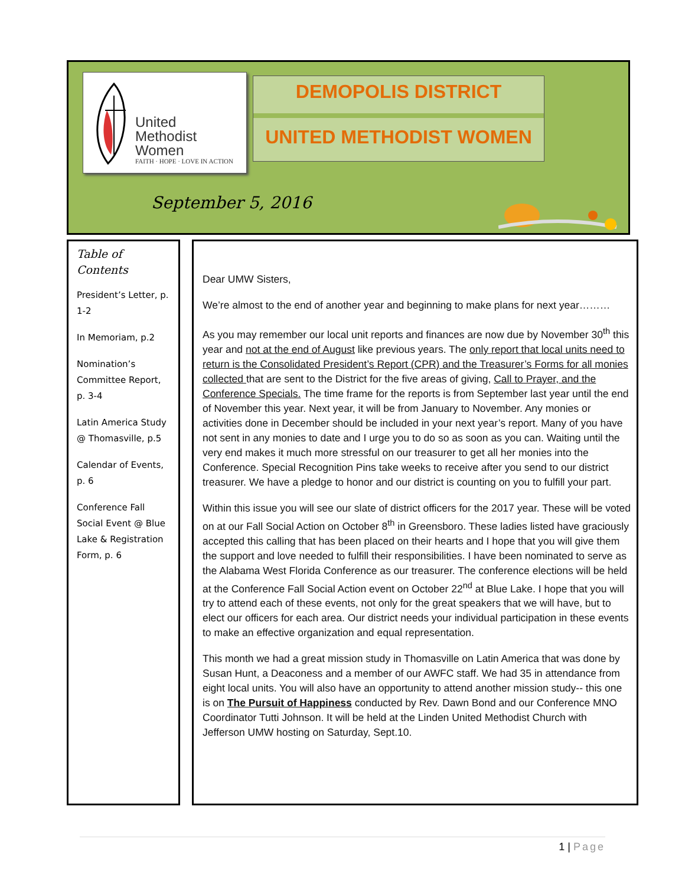United
Methodist
Women
FAITH · HOPE · LOVE IN ACTION
DEMOPOLIS DISTRICT
UNITED METHODIST WOMEN
September 5, 2016
Table of Contents
President’s Letter, p. 1-2
In Memoriam, p.2
Nomination’s Committee Report, p. 3-4
Latin America Study @ Thomasville, p.5
Calendar of Events, p. 6
Conference Fall Social Event @ Blue Lake & Registration Form, p. 6
Dear UMW Sisters,
We’re almost to the end of another year and beginning to make plans for next year………
As you may remember our local unit reports and finances are now due by November 30<sup>th</sup> this year and not at the end of August like previous years. The only report that local units need to return is the Consolidated President’s Report (CPR) and the Treasurer’s Forms for all monies collected that are sent to the District for the five areas of giving, Call to Prayer, and the Conference Specials. The time frame for the reports is from September last year until the end of November this year. Next year, it will be from January to November. Any monies or activities done in December should be included in your next year’s report. Many of you have not sent in any monies to date and I urge you to do so as soon as you can. Waiting until the very end makes it much more stressful on our treasurer to get all her monies into the Conference. Special Recognition Pins take weeks to receive after you send to our district treasurer. We have a pledge to honor and our district is counting on you to fulfill your part.
Within this issue you will see our slate of district officers for the 2017 year. These will be voted on at our Fall Social Action on October 8<sup>th</sup> in Greensboro. These ladies listed have graciously accepted this calling that has been placed on their hearts and I hope that you will give them the support and love needed to fulfill their responsibilities. I have been nominated to serve as the Alabama West Florida Conference as our treasurer. The conference elections will be held at the Conference Fall Social Action event on October 22<sup>nd</sup> at Blue Lake. I hope that you will try to attend each of these events, not only for the great speakers that we will have, but to elect our officers for each area. Our district needs your individual participation in these events to make an effective organization and equal representation.
This month we had a great mission study in Thomasville on Latin America that was done by Susan Hunt, a Deaconess and a member of our AWFC staff. We had 35 in attendance from eight local units. You will also have an opportunity to attend another mission study-- this one is on The Pursuit of Happiness conducted by Rev. Dawn Bond and our Conference MNO Coordinator Tutti Johnson. It will be held at the Linden United Methodist Church with Jefferson UMW hosting on Saturday, Sept.10.
1 | Page